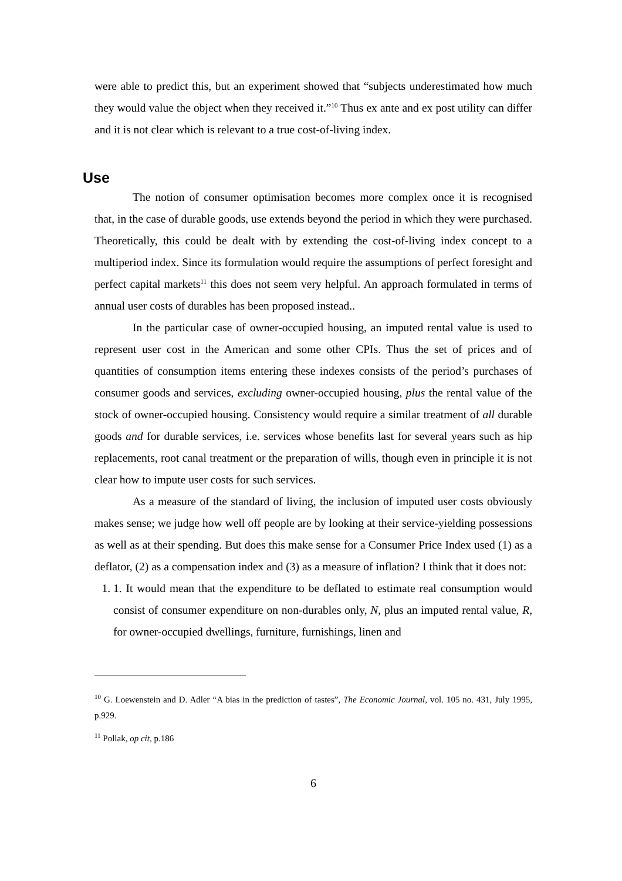were able to predict this, but an experiment showed that “subjects underestimated how much they would value the object when they received it.”<sup>10</sup> Thus ex ante and ex post utility can differ and it is not clear which is relevant to a true cost-of-living index.
Use
The notion of consumer optimisation becomes more complex once it is recognised that, in the case of durable goods, use extends beyond the period in which they were purchased. Theoretically, this could be dealt with by extending the cost-of-living index concept to a multiperiod index. Since its formulation would require the assumptions of perfect foresight and perfect capital markets<sup>11</sup> this does not seem very helpful. An approach formulated in terms of annual user costs of durables has been proposed instead..
In the particular case of owner-occupied housing, an imputed rental value is used to represent user cost in the American and some other CPIs. Thus the set of prices and of quantities of consumption items entering these indexes consists of the period’s purchases of consumer goods and services, excluding owner-occupied housing, plus the rental value of the stock of owner-occupied housing. Consistency would require a similar treatment of all durable goods and for durable services, i.e. services whose benefits last for several years such as hip replacements, root canal treatment or the preparation of wills, though even in principle it is not clear how to impute user costs for such services.
As a measure of the standard of living, the inclusion of imputed user costs obviously makes sense; we judge how well off people are by looking at their service-yielding possessions as well as at their spending. But does this make sense for a Consumer Price Index used (1) as a deflator, (2) as a compensation index and (3) as a measure of inflation? I think that it does not:
1. 1. It would mean that the expenditure to be deflated to estimate real consumption would consist of consumer expenditure on non-durables only, N, plus an imputed rental value, R, for owner-occupied dwellings, furniture, furnishings, linen and
<sup>10</sup> G. Loewenstein and D. Adler “A bias in the prediction of tastes”, The Economic Journal, vol. 105 no. 431, July 1995, p.929.
<sup>11</sup> Pollak, op cit, p.186
6